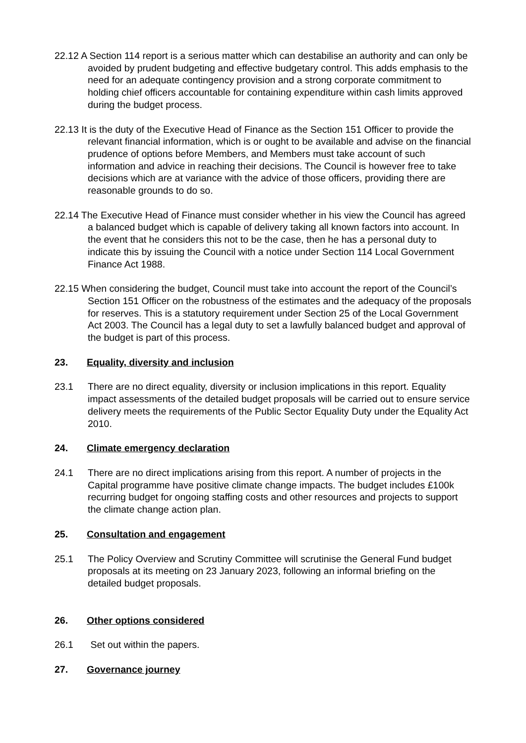22.12 A Section 114 report is a serious matter which can destabilise an authority and can only be avoided by prudent budgeting and effective budgetary control. This adds emphasis to the need for an adequate contingency provision and a strong corporate commitment to holding chief officers accountable for containing expenditure within cash limits approved during the budget process.
22.13 It is the duty of the Executive Head of Finance as the Section 151 Officer to provide the relevant financial information, which is or ought to be available and advise on the financial prudence of options before Members, and Members must take account of such information and advice in reaching their decisions. The Council is however free to take decisions which are at variance with the advice of those officers, providing there are reasonable grounds to do so.
22.14 The Executive Head of Finance must consider whether in his view the Council has agreed a balanced budget which is capable of delivery taking all known factors into account. In the event that he considers this not to be the case, then he has a personal duty to indicate this by issuing the Council with a notice under Section 114 Local Government Finance Act 1988.
22.15 When considering the budget, Council must take into account the report of the Council’s Section 151 Officer on the robustness of the estimates and the adequacy of the proposals for reserves. This is a statutory requirement under Section 25 of the Local Government Act 2003. The Council has a legal duty to set a lawfully balanced budget and approval of the budget is part of this process.
23. Equality, diversity and inclusion
23.1 There are no direct equality, diversity or inclusion implications in this report. Equality impact assessments of the detailed budget proposals will be carried out to ensure service delivery meets the requirements of the Public Sector Equality Duty under the Equality Act 2010.
24. Climate emergency declaration
24.1 There are no direct implications arising from this report. A number of projects in the Capital programme have positive climate change impacts. The budget includes £100k recurring budget for ongoing staffing costs and other resources and projects to support the climate change action plan.
25. Consultation and engagement
25.1 The Policy Overview and Scrutiny Committee will scrutinise the General Fund budget proposals at its meeting on 23 January 2023, following an informal briefing on the detailed budget proposals.
26. Other options considered
26.1 Set out within the papers.
27. Governance journey